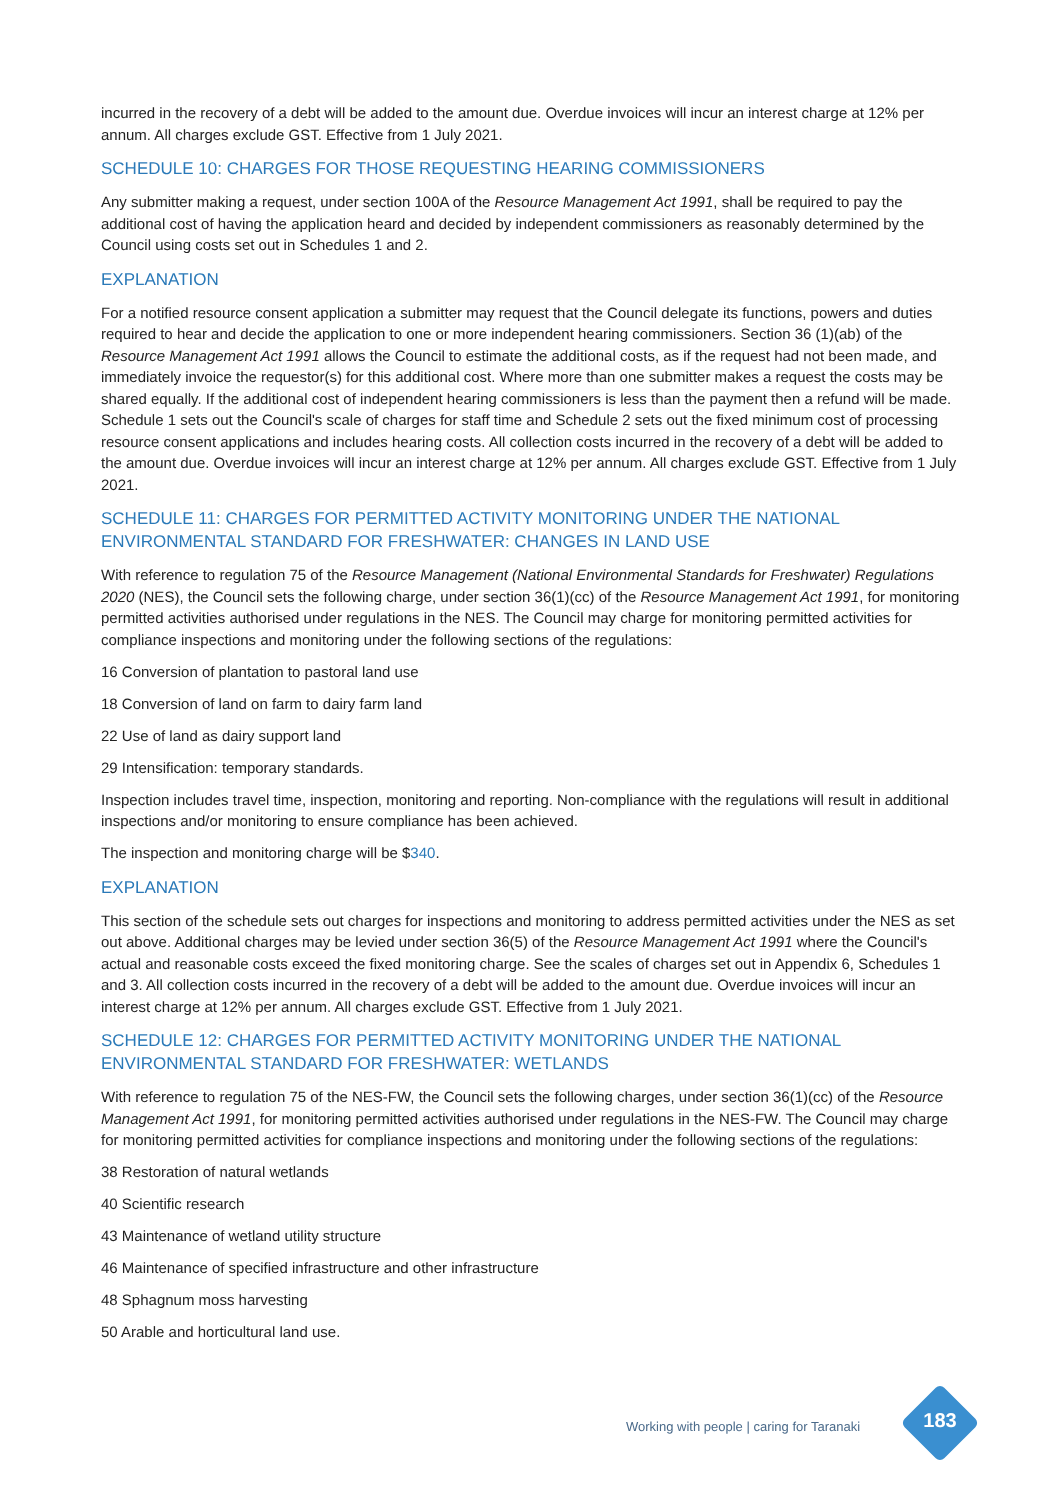incurred in the recovery of a debt will be added to the amount due. Overdue invoices will incur an interest charge at 12% per annum. All charges exclude GST. Effective from 1 July 2021.
SCHEDULE 10: CHARGES FOR THOSE REQUESTING HEARING COMMISSIONERS
Any submitter making a request, under section 100A of the Resource Management Act 1991, shall be required to pay the additional cost of having the application heard and decided by independent commissioners as reasonably determined by the Council using costs set out in Schedules 1 and 2.
EXPLANATION
For a notified resource consent application a submitter may request that the Council delegate its functions, powers and duties required to hear and decide the application to one or more independent hearing commissioners. Section 36 (1)(ab) of the Resource Management Act 1991 allows the Council to estimate the additional costs, as if the request had not been made, and immediately invoice the requestor(s) for this additional cost. Where more than one submitter makes a request the costs may be shared equally. If the additional cost of independent hearing commissioners is less than the payment then a refund will be made. Schedule 1 sets out the Council's scale of charges for staff time and Schedule 2 sets out the fixed minimum cost of processing resource consent applications and includes hearing costs. All collection costs incurred in the recovery of a debt will be added to the amount due. Overdue invoices will incur an interest charge at 12% per annum. All charges exclude GST. Effective from 1 July 2021.
SCHEDULE 11: CHARGES FOR PERMITTED ACTIVITY MONITORING UNDER THE NATIONAL ENVIRONMENTAL STANDARD FOR FRESHWATER: CHANGES IN LAND USE
With reference to regulation 75 of the Resource Management (National Environmental Standards for Freshwater) Regulations 2020 (NES), the Council sets the following charge, under section 36(1)(cc) of the Resource Management Act 1991, for monitoring permitted activities authorised under regulations in the NES. The Council may charge for monitoring permitted activities for compliance inspections and monitoring under the following sections of the regulations:
16 Conversion of plantation to pastoral land use
18 Conversion of land on farm to dairy farm land
22 Use of land as dairy support land
29 Intensification: temporary standards.
Inspection includes travel time, inspection, monitoring and reporting. Non-compliance with the regulations will result in additional inspections and/or monitoring to ensure compliance has been achieved.
The inspection and monitoring charge will be $340.
EXPLANATION
This section of the schedule sets out charges for inspections and monitoring to address permitted activities under the NES as set out above. Additional charges may be levied under section 36(5) of the Resource Management Act 1991 where the Council's actual and reasonable costs exceed the fixed monitoring charge. See the scales of charges set out in Appendix 6, Schedules 1 and 3. All collection costs incurred in the recovery of a debt will be added to the amount due. Overdue invoices will incur an interest charge at 12% per annum. All charges exclude GST. Effective from 1 July 2021.
SCHEDULE 12: CHARGES FOR PERMITTED ACTIVITY MONITORING UNDER THE NATIONAL ENVIRONMENTAL STANDARD FOR FRESHWATER: WETLANDS
With reference to regulation 75 of the NES-FW, the Council sets the following charges, under section 36(1)(cc) of the Resource Management Act 1991, for monitoring permitted activities authorised under regulations in the NES-FW. The Council may charge for monitoring permitted activities for compliance inspections and monitoring under the following sections of the regulations:
38 Restoration of natural wetlands
40 Scientific research
43 Maintenance of wetland utility structure
46 Maintenance of specified infrastructure and other infrastructure
48 Sphagnum moss harvesting
50 Arable and horticultural land use.
Working with people | caring for Taranaki
183